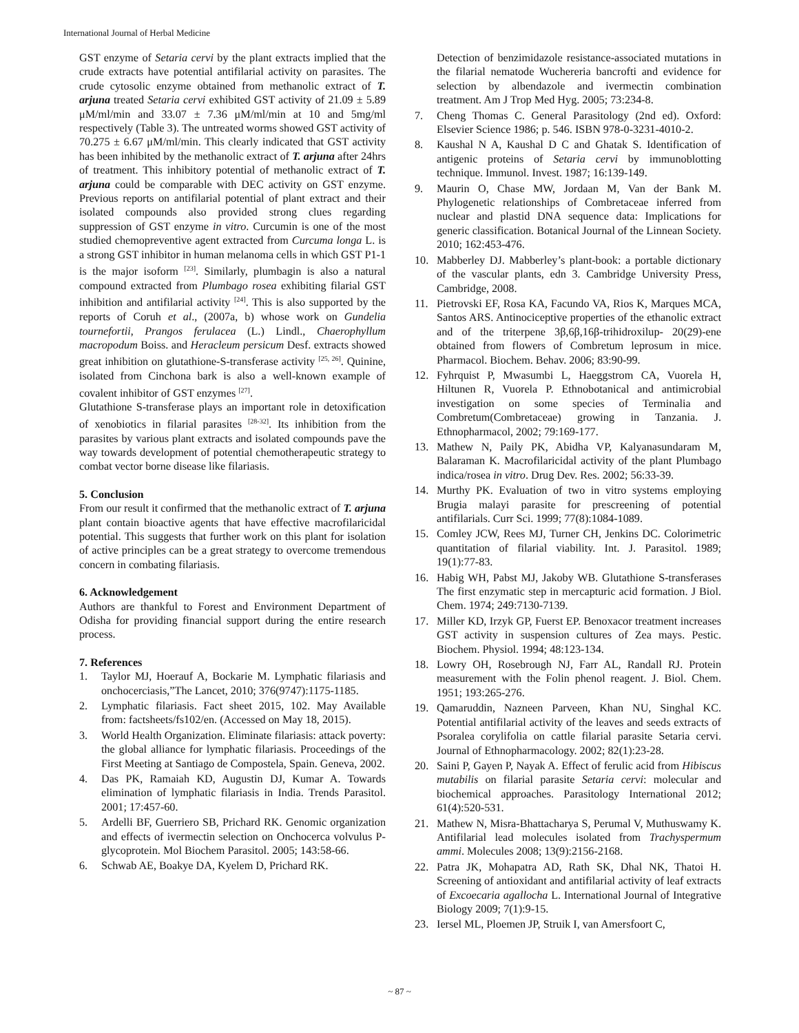International Journal of Herbal Medicine
GST enzyme of Setaria cervi by the plant extracts implied that the crude extracts have potential antifilarial activity on parasites. The crude cytosolic enzyme obtained from methanolic extract of T. arjuna treated Setaria cervi exhibited GST activity of 21.09 ± 5.89 μM/ml/min and 33.07 ± 7.36 μM/ml/min at 10 and 5mg/ml respectively (Table 3). The untreated worms showed GST activity of 70.275 ± 6.67 μM/ml/min. This clearly indicated that GST activity has been inhibited by the methanolic extract of T. arjuna after 24hrs of treatment. This inhibitory potential of methanolic extract of T. arjuna could be comparable with DEC activity on GST enzyme. Previous reports on antifilarial potential of plant extract and their isolated compounds also provided strong clues regarding suppression of GST enzyme in vitro. Curcumin is one of the most studied chemopreventive agent extracted from Curcuma longa L. is a strong GST inhibitor in human melanoma cells in which GST P1-1 is the major isoform <sup>[23]</sup>. Similarly, plumbagin is also a natural compound extracted from Plumbago rosea exhibiting filarial GST inhibition and antifilarial activity <sup>[24]</sup>. This is also supported by the reports of Coruh et al., (2007a, b) whose work on Gundelia tournefortii, Prangos ferulacea (L.) Lindl., Chaerophyllum macropodum Boiss. and Heracleum persicum Desf. extracts showed great inhibition on glutathione-S-transferase activity <sup>[25, 26]</sup>. Quinine, isolated from Cinchona bark is also a well-known example of covalent inhibitor of GST enzymes <sup>[27]</sup>.
Glutathione S-transferase plays an important role in detoxification of xenobiotics in filarial parasites <sup>[28-32]</sup>. Its inhibition from the parasites by various plant extracts and isolated compounds pave the way towards development of potential chemotherapeutic strategy to combat vector borne disease like filariasis.
5. Conclusion
From our result it confirmed that the methanolic extract of T. arjuna plant contain bioactive agents that have effective macrofilaricidal potential. This suggests that further work on this plant for isolation of active principles can be a great strategy to overcome tremendous concern in combating filariasis.
6. Acknowledgement
Authors are thankful to Forest and Environment Department of Odisha for providing financial support during the entire research process.
7. References
1. Taylor MJ, Hoerauf A, Bockarie M. Lymphatic filariasis and onchocerciasis,”The Lancet, 2010; 376(9747):1175-1185.
2. Lymphatic filariasis. Fact sheet 2015, 102. May Available from: factsheets/fs102/en. (Accessed on May 18, 2015).
3. World Health Organization. Eliminate filariasis: attack poverty: the global alliance for lymphatic filariasis. Proceedings of the First Meeting at Santiago de Compostela, Spain. Geneva, 2002.
4. Das PK, Ramaiah KD, Augustin DJ, Kumar A. Towards elimination of lymphatic filariasis in India. Trends Parasitol. 2001; 17:457-60.
5. Ardelli BF, Guerriero SB, Prichard RK. Genomic organization and effects of ivermectin selection on Onchocerca volvulus P-glycoprotein. Mol Biochem Parasitol. 2005; 143:58-66.
6. Schwab AE, Boakye DA, Kyelem D, Prichard RK.
Detection of benzimidazole resistance-associated mutations in the filarial nematode Wuchereria bancrofti and evidence for selection by albendazole and ivermectin combination treatment. Am J Trop Med Hyg. 2005; 73:234-8.
7. Cheng Thomas C. General Parasitology (2nd ed). Oxford: Elsevier Science 1986; p. 546. ISBN 978-0-3231-4010-2.
8. Kaushal N A, Kaushal D C and Ghatak S. Identification of antigenic proteins of Setaria cervi by immunoblotting technique. Immunol. Invest. 1987; 16:139-149.
9. Maurin O, Chase MW, Jordaan M, Van der Bank M. Phylogenetic relationships of Combretaceae inferred from nuclear and plastid DNA sequence data: Implications for generic classification. Botanical Journal of the Linnean Society. 2010; 162:453-476.
10. Mabberley DJ. Mabberley’s plant-book: a portable dictionary of the vascular plants, edn 3. Cambridge University Press, Cambridge, 2008.
11. Pietrovski EF, Rosa KA, Facundo VA, Rios K, Marques MCA, Santos ARS. Antinociceptive properties of the ethanolic extract and of the triterpene 3β,6β,16β-trihidroxilup- 20(29)-ene obtained from flowers of Combretum leprosum in mice. Pharmacol. Biochem. Behav. 2006; 83:90-99.
12. Fyhrquist P, Mwasumbi L, Haeggstrom CA, Vuorela H, Hiltunen R, Vuorela P. Ethnobotanical and antimicrobial investigation on some species of Terminalia and Combretum(Combretaceae) growing in Tanzania. J. Ethnopharmacol, 2002; 79:169-177.
13. Mathew N, Paily PK, Abidha VP, Kalyanasundaram M, Balaraman K. Macrofilaricidal activity of the plant Plumbago indica/rosea in vitro. Drug Dev. Res. 2002; 56:33-39.
14. Murthy PK. Evaluation of two in vitro systems employing Brugia malayi parasite for prescreening of potential antifilarials. Curr Sci. 1999; 77(8):1084-1089.
15. Comley JCW, Rees MJ, Turner CH, Jenkins DC. Colorimetric quantitation of filarial viability. Int. J. Parasitol. 1989; 19(1):77-83.
16. Habig WH, Pabst MJ, Jakoby WB. Glutathione S-transferases The first enzymatic step in mercapturic acid formation. J Biol. Chem. 1974; 249:7130-7139.
17. Miller KD, Irzyk GP, Fuerst EP. Benoxacor treatment increases GST activity in suspension cultures of Zea mays. Pestic. Biochem. Physiol. 1994; 48:123-134.
18. Lowry OH, Rosebrough NJ, Farr AL, Randall RJ. Protein measurement with the Folin phenol reagent. J. Biol. Chem. 1951; 193:265-276.
19. Qamaruddin, Nazneen Parveen, Khan NU, Singhal KC. Potential antifilarial activity of the leaves and seeds extracts of Psoralea corylifolia on cattle filarial parasite Setaria cervi. Journal of Ethnopharmacology. 2002; 82(1):23-28.
20. Saini P, Gayen P, Nayak A. Effect of ferulic acid from Hibiscus mutabilis on filarial parasite Setaria cervi: molecular and biochemical approaches. Parasitology International 2012; 61(4):520-531.
21. Mathew N, Misra-Bhattacharya S, Perumal V, Muthuswamy K. Antifilarial lead molecules isolated from Trachyspermum ammi. Molecules 2008; 13(9):2156-2168.
22. Patra JK, Mohapatra AD, Rath SK, Dhal NK, Thatoi H. Screening of antioxidant and antifilarial activity of leaf extracts of Excoecaria agallocha L. International Journal of Integrative Biology 2009; 7(1):9-15.
23. Iersel ML, Ploemen JP, Struik I, van Amersfoort C,
~ 87 ~